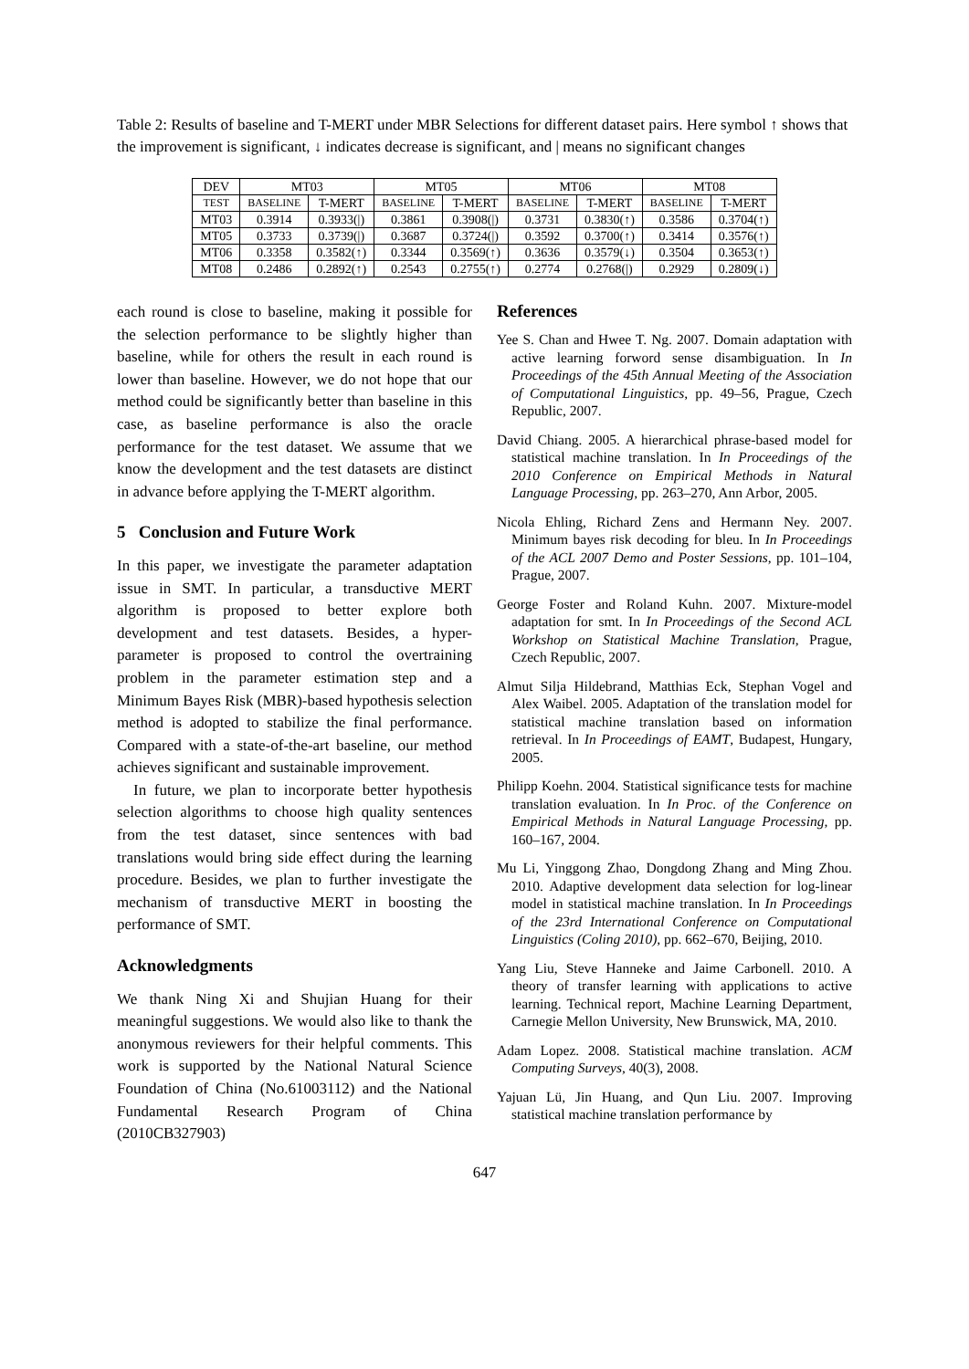Table 2: Results of baseline and T-MERT under MBR Selections for different dataset pairs. Here symbol ↑ shows that the improvement is significant, ↓ indicates decrease is significant, and | means no significant changes
| DEV | MT03 | | MT05 | | MT06 | | MT08 | |
| --- | --- | --- | --- | --- | --- | --- | --- | --- |
| TEST | BASELINE | T-MERT | BASELINE | T-MERT | BASELINE | T-MERT | BASELINE | T-MERT |
| MT03 | 0.3914 | 0.3933(/) | 0.3861 | 0.3908(/) | 0.3731 | 0.3830(↑) | 0.3586 | 0.3704(↑) |
| MT05 | 0.3733 | 0.3739(/) | 0.3687 | 0.3724(/) | 0.3592 | 0.3700(↑) | 0.3414 | 0.3576(↑) |
| MT06 | 0.3358 | 0.3582(↑) | 0.3344 | 0.3569(↑) | 0.3636 | 0.3579(↓) | 0.3504 | 0.3653(↑) |
| MT08 | 0.2486 | 0.2892(↑) | 0.2543 | 0.2755(↑) | 0.2774 | 0.2768(/) | 0.2929 | 0.2809(↓) |
each round is close to baseline, making it possible for the selection performance to be slightly higher than baseline, while for others the result in each round is lower than baseline. However, we do not hope that our method could be significantly better than baseline in this case, as baseline performance is also the oracle performance for the test dataset. We assume that we know the development and the test datasets are distinct in advance before applying the T-MERT algorithm.
5 Conclusion and Future Work
In this paper, we investigate the parameter adaptation issue in SMT. In particular, a transductive MERT algorithm is proposed to better explore both development and test datasets. Besides, a hyper-parameter is proposed to control the overtraining problem in the parameter estimation step and a Minimum Bayes Risk (MBR)-based hypothesis selection method is adopted to stabilize the final performance. Compared with a state-of-the-art baseline, our method achieves significant and sustainable improvement.
In future, we plan to incorporate better hypothesis selection algorithms to choose high quality sentences from the test dataset, since sentences with bad translations would bring side effect during the learning procedure. Besides, we plan to further investigate the mechanism of transductive MERT in boosting the performance of SMT.
Acknowledgments
We thank Ning Xi and Shujian Huang for their meaningful suggestions. We would also like to thank the anonymous reviewers for their helpful comments. This work is supported by the National Natural Science Foundation of China (No.61003112) and the National Fundamental Research Program of China (2010CB327903)
References
Yee S. Chan and Hwee T. Ng. 2007. Domain adaptation with active learning forword sense disambiguation. In In Proceedings of the 45th Annual Meeting of the Association of Computational Linguistics, pp. 49–56, Prague, Czech Republic, 2007.
David Chiang. 2005. A hierarchical phrase-based model for statistical machine translation. In In Proceedings of the 2010 Conference on Empirical Methods in Natural Language Processing, pp. 263–270, Ann Arbor, 2005.
Nicola Ehling, Richard Zens and Hermann Ney. 2007. Minimum bayes risk decoding for bleu. In In Proceedings of the ACL 2007 Demo and Poster Sessions, pp. 101–104, Prague, 2007.
George Foster and Roland Kuhn. 2007. Mixture-model adaptation for smt. In In Proceedings of the Second ACL Workshop on Statistical Machine Translation, Prague, Czech Republic, 2007.
Almut Silja Hildebrand, Matthias Eck, Stephan Vogel and Alex Waibel. 2005. Adaptation of the translation model for statistical machine translation based on information retrieval. In In Proceedings of EAMT, Budapest, Hungary, 2005.
Philipp Koehn. 2004. Statistical significance tests for machine translation evaluation. In In Proc. of the Conference on Empirical Methods in Natural Language Processing, pp. 160–167, 2004.
Mu Li, Yinggong Zhao, Dongdong Zhang and Ming Zhou. 2010. Adaptive development data selection for log-linear model in statistical machine translation. In In Proceedings of the 23rd International Conference on Computational Linguistics (Coling 2010), pp. 662–670, Beijing, 2010.
Yang Liu, Steve Hanneke and Jaime Carbonell. 2010. A theory of transfer learning with applications to active learning. Technical report, Machine Learning Department, Carnegie Mellon University, New Brunswick, MA, 2010.
Adam Lopez. 2008. Statistical machine translation. ACM Computing Surveys, 40(3), 2008.
Yajuan Lü, Jin Huang, and Qun Liu. 2007. Improving statistical machine translation performance by
647